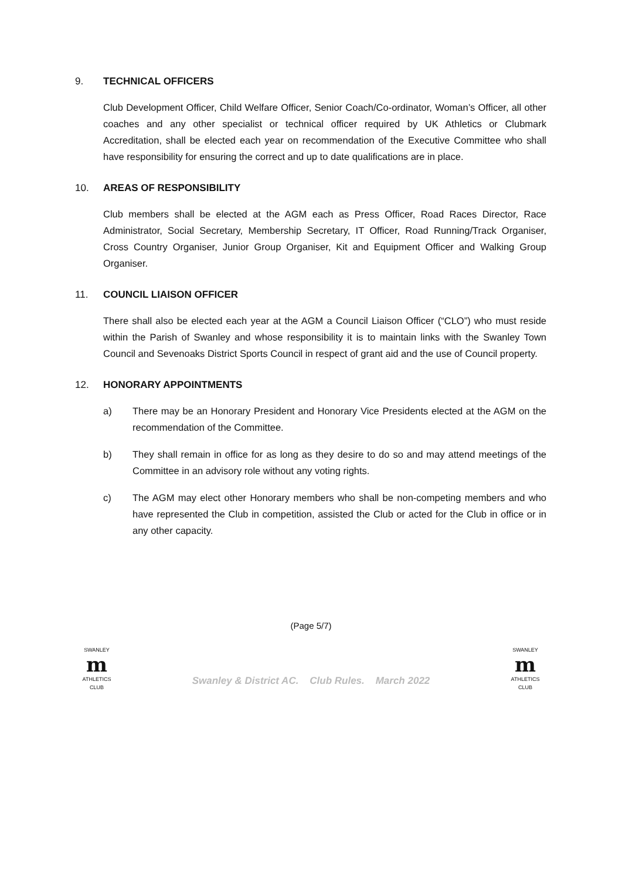9. TECHNICAL OFFICERS
Club Development Officer, Child Welfare Officer, Senior Coach/Co-ordinator, Woman’s Officer, all other coaches and any other specialist or technical officer required by UK Athletics or Clubmark Accreditation, shall be elected each year on recommendation of the Executive Committee who shall have responsibility for ensuring the correct and up to date qualifications are in place.
10. AREAS OF RESPONSIBILITY
Club members shall be elected at the AGM each as Press Officer, Road Races Director, Race Administrator, Social Secretary, Membership Secretary, IT Officer, Road Running/Track Organiser, Cross Country Organiser, Junior Group Organiser, Kit and Equipment Officer and Walking Group Organiser.
11. COUNCIL LIAISON OFFICER
There shall also be elected each year at the AGM a Council Liaison Officer (“CLO”) who must reside within the Parish of Swanley and whose responsibility it is to maintain links with the Swanley Town Council and Sevenoaks District Sports Council in respect of grant aid and the use of Council property.
12. HONORARY APPOINTMENTS
a) There may be an Honorary President and Honorary Vice Presidents elected at the AGM on the recommendation of the Committee.
b) They shall remain in office for as long as they desire to do so and may attend meetings of the Committee in an advisory role without any voting rights.
c) The AGM may elect other Honorary members who shall be non-competing members and who have represented the Club in competition, assisted the Club or acted for the Club in office or in any other capacity.
(Page 5/7)
SWANLEY
m
ATHLETICS CLUB
Swanley & District AC. Club Rules. March 2022
SWANLEY
m
ATHLETICS CLUB